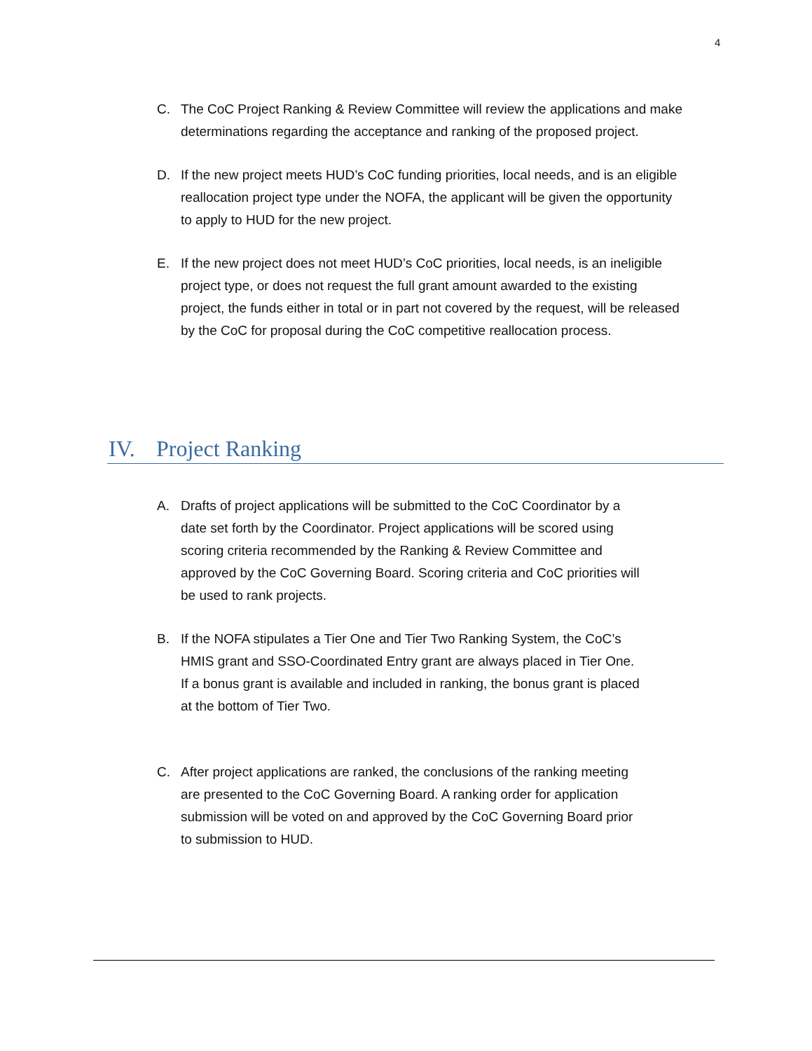4
C. The CoC Project Ranking & Review Committee will review the applications and make determinations regarding the acceptance and ranking of the proposed project.
D. If the new project meets HUD’s CoC funding priorities, local needs, and is an eligible reallocation project type under the NOFA, the applicant will be given the opportunity to apply to HUD for the new project.
E. If the new project does not meet HUD’s CoC priorities, local needs, is an ineligible project type, or does not request the full grant amount awarded to the existing project, the funds either in total or in part not covered by the request, will be released by the CoC for proposal during the CoC competitive reallocation process.
IV. Project Ranking
A. Drafts of project applications will be submitted to the CoC Coordinator by a date set forth by the Coordinator. Project applications will be scored using scoring criteria recommended by the Ranking & Review Committee and approved by the CoC Governing Board. Scoring criteria and CoC priorities will be used to rank projects.
B. If the NOFA stipulates a Tier One and Tier Two Ranking System, the CoC’s HMIS grant and SSO-Coordinated Entry grant are always placed in Tier One. If a bonus grant is available and included in ranking, the bonus grant is placed at the bottom of Tier Two.
C. After project applications are ranked, the conclusions of the ranking meeting are presented to the CoC Governing Board. A ranking order for application submission will be voted on and approved by the CoC Governing Board prior to submission to HUD.